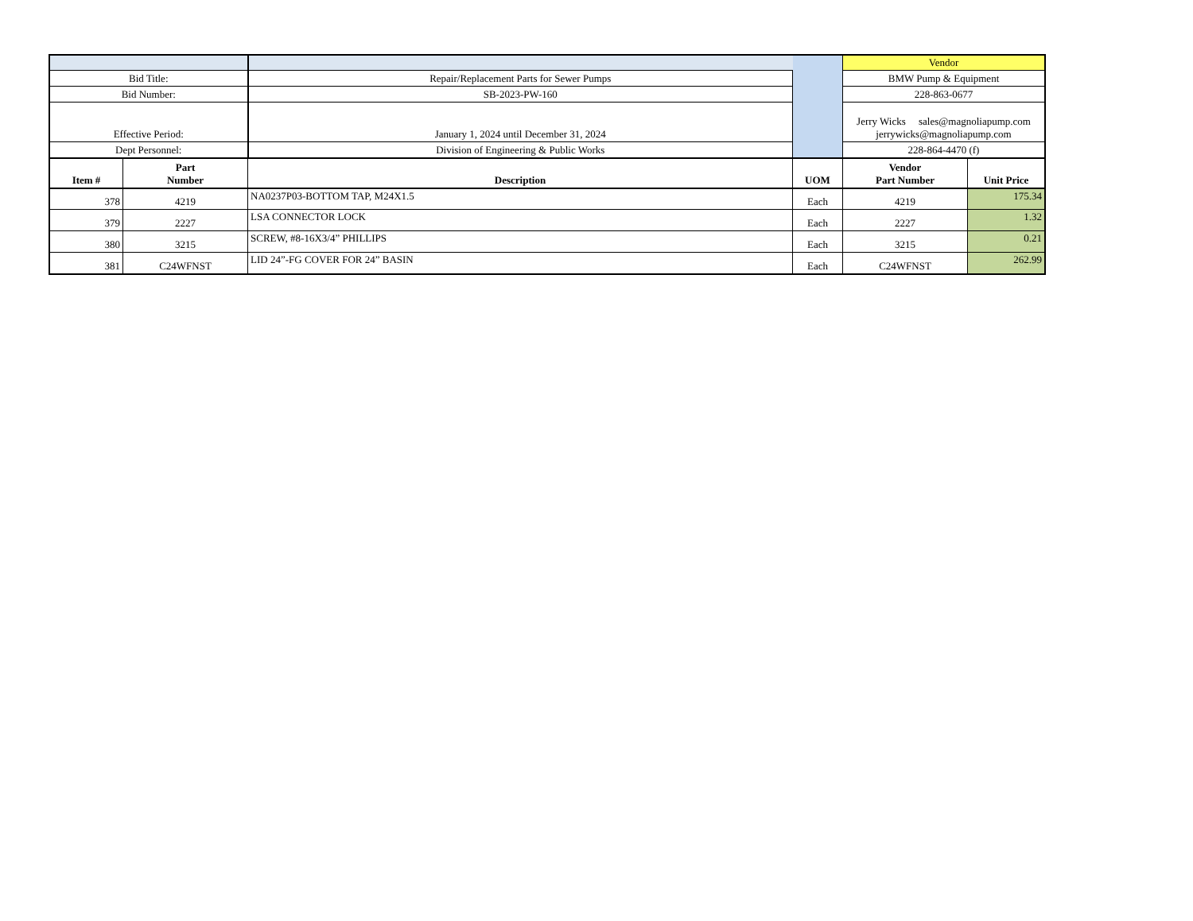| | | | | Vendor | |
| Bid Title: | | Repair/Replacement Parts for Sewer Pumps | | BMW Pump & Equipment | |
| Bid Number: | | SB-2023-PW-160 | | 228-863-0677 | |
| Effective Period: | | January 1, 2024 until December 31, 2024 | | Jerry Wicks sales@magnoliapump.com jerrywicks@magnoliapump.com | |
| Dept Personnel: | | Division of Engineering & Public Works | | 228-864-4470 (f) | |
| Item # | Part Number | Description | UOM | Vendor Part Number | Unit Price |
| 378 | 4219 | NA0237P03-BOTTOM TAP, M24X1.5 | Each | 4219 | 175.34 |
| 379 | 2227 | LSA CONNECTOR LOCK | Each | 2227 | 1.32 |
| 380 | 3215 | SCREW, #8-16X3/4” PHILLIPS | Each | 3215 | 0.21 |
| 381 | C24WFNST | LID 24”-FG COVER FOR 24” BASIN | Each | C24WFNST | 262.99 |